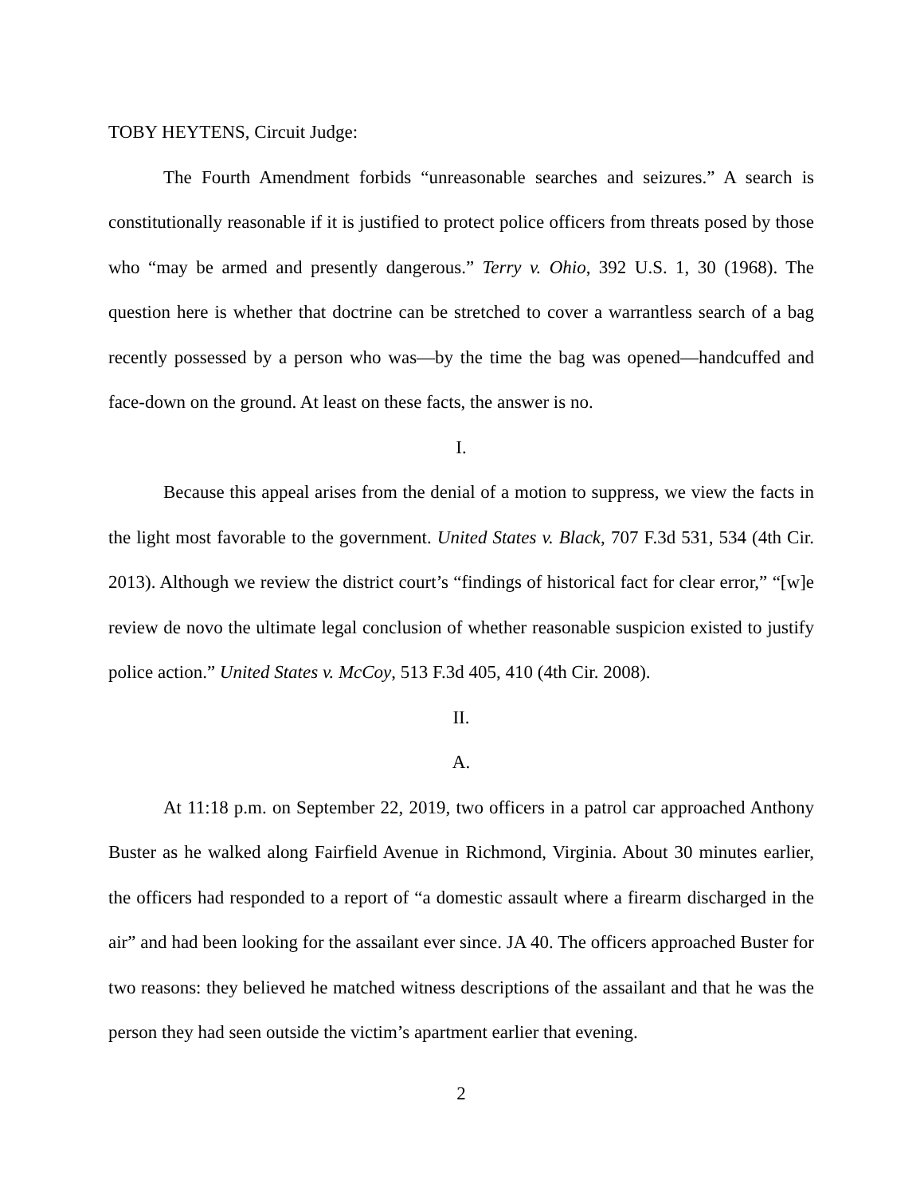TOBY HEYTENS, Circuit Judge:
The Fourth Amendment forbids “unreasonable searches and seizures.” A search is constitutionally reasonable if it is justified to protect police officers from threats posed by those who “may be armed and presently dangerous.” Terry v. Ohio, 392 U.S. 1, 30 (1968). The question here is whether that doctrine can be stretched to cover a warrantless search of a bag recently possessed by a person who was—by the time the bag was opened—handcuffed and face-down on the ground. At least on these facts, the answer is no.
I.
Because this appeal arises from the denial of a motion to suppress, we view the facts in the light most favorable to the government. United States v. Black, 707 F.3d 531, 534 (4th Cir. 2013). Although we review the district court’s “findings of historical fact for clear error,” “[w]e review de novo the ultimate legal conclusion of whether reasonable suspicion existed to justify police action.” United States v. McCoy, 513 F.3d 405, 410 (4th Cir. 2008).
II.
A.
At 11:18 p.m. on September 22, 2019, two officers in a patrol car approached Anthony Buster as he walked along Fairfield Avenue in Richmond, Virginia. About 30 minutes earlier, the officers had responded to a report of “a domestic assault where a firearm discharged in the air” and had been looking for the assailant ever since. JA 40. The officers approached Buster for two reasons: they believed he matched witness descriptions of the assailant and that he was the person they had seen outside the victim’s apartment earlier that evening.
2